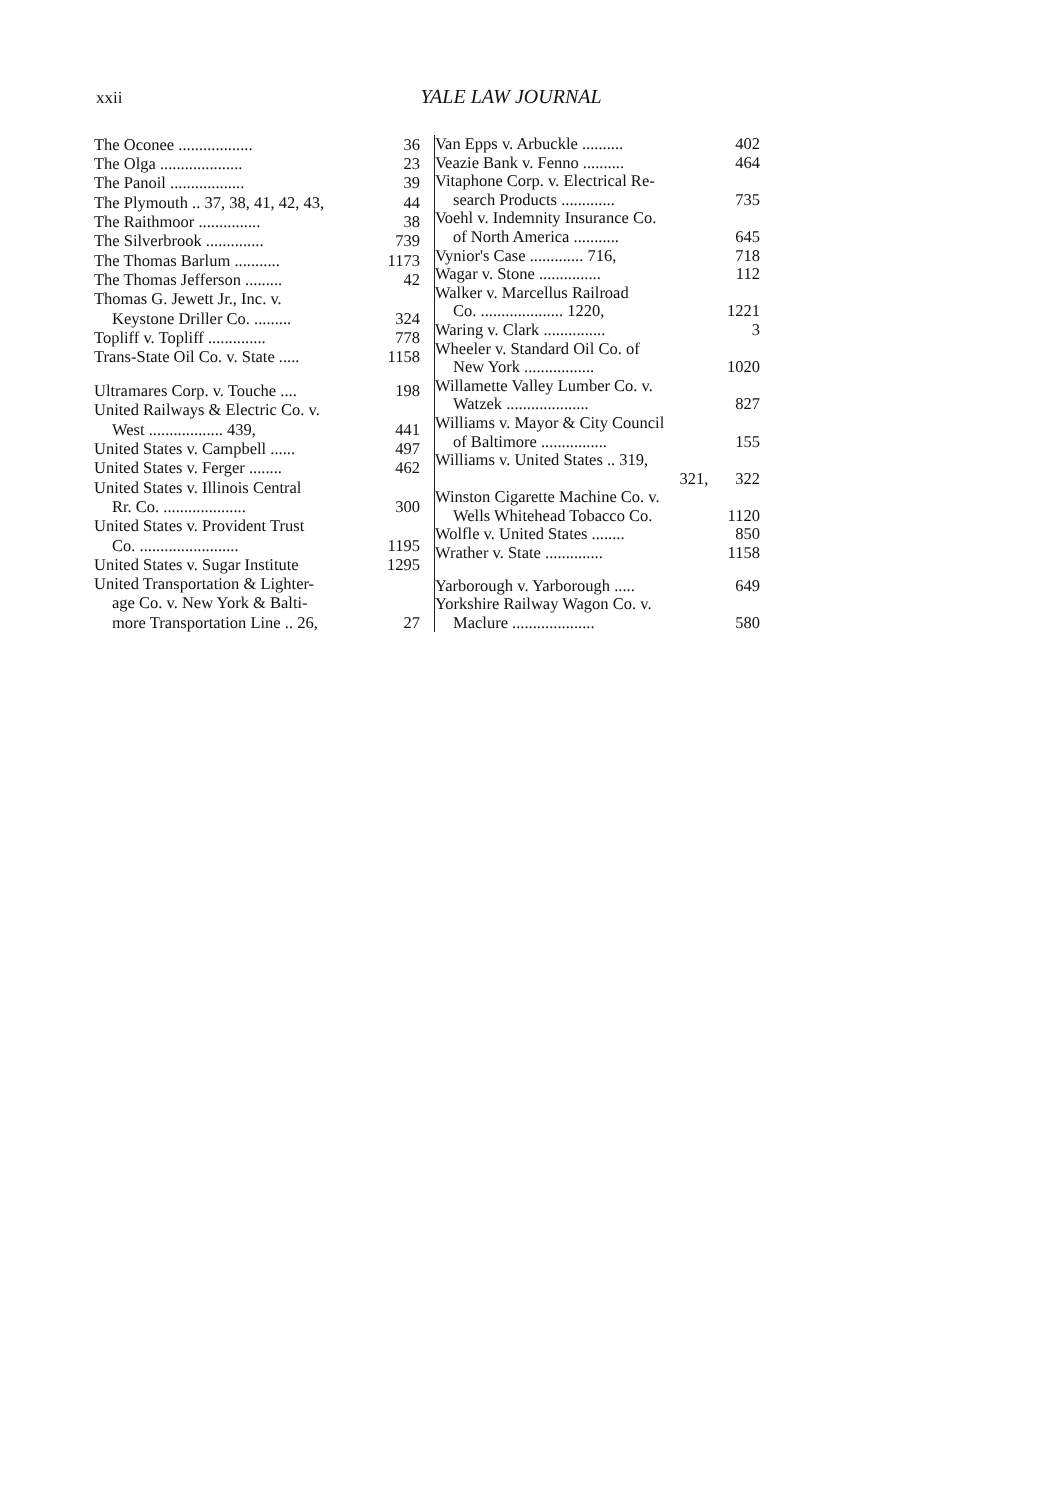xxii
YALE LAW JOURNAL
| The Oconee .................. | 36 |
| The Olga .................... | 23 |
| The Panoil .................. | 39 |
| The Plymouth .. 37, 38, 41, 42, 43, | 44 |
| The Raithmoor ............... | 38 |
| The Silverbrook .............. | 739 |
| The Thomas Barlum ........... | 1173 |
| The Thomas Jefferson ......... | 42 |
| Thomas G. Jewett Jr., Inc. v. | |
| Keystone Driller Co. ......... | 324 |
| Topliff v. Topliff .............. | 778 |
| Trans-State Oil Co. v. State ..... | 1158 |
| Ultramares Corp. v. Touche .... | 198 |
| United Railways & Electric Co. v. | |
| West .................. 439, | 441 |
| United States v. Campbell ...... | 497 |
| United States v. Ferger ........ | 462 |
| United States v. Illinois Central | |
| Rr. Co. .................... | 300 |
| United States v. Provident Trust | |
| Co. ........................ | 1195 |
| United States v. Sugar Institute | 1295 |
| United Transportation & Lighter- | |
| age Co. v. New York & Balti- | |
| more Transportation Line .. 26, | 27 |
| Van Epps v. Arbuckle .......... | 402 |
| Veazie Bank v. Fenno .......... | 464 |
| Vitaphone Corp. v. Electrical Re- | |
| search Products ............. | 735 |
| Voehl v. Indemnity Insurance Co. | |
| of North America ........... | 645 |
| Vynior's Case ............. 716, | 718 |
| Wagar v. Stone ............... | 112 |
| Walker v. Marcellus Railroad | |
| Co. .................... 1220, | 1221 |
| Waring v. Clark ............... | 3 |
| Wheeler v. Standard Oil Co. of | |
| New York ................. | 1020 |
| Willamette Valley Lumber Co. v. | |
| Watzek .................... | 827 |
| Williams v. Mayor & City Council | |
| of Baltimore ................ | 155 |
| Williams v. United States .. 319, | |
| 321, | 322 |
| Winston Cigarette Machine Co. v. | |
| Wells Whitehead Tobacco Co. | 1120 |
| Wolfle v. United States ........ | 850 |
| Wrather v. State .............. | 1158 |
| Yarborough v. Yarborough ..... | 649 |
| Yorkshire Railway Wagon Co. v. | |
| Maclure .................... | 580 |